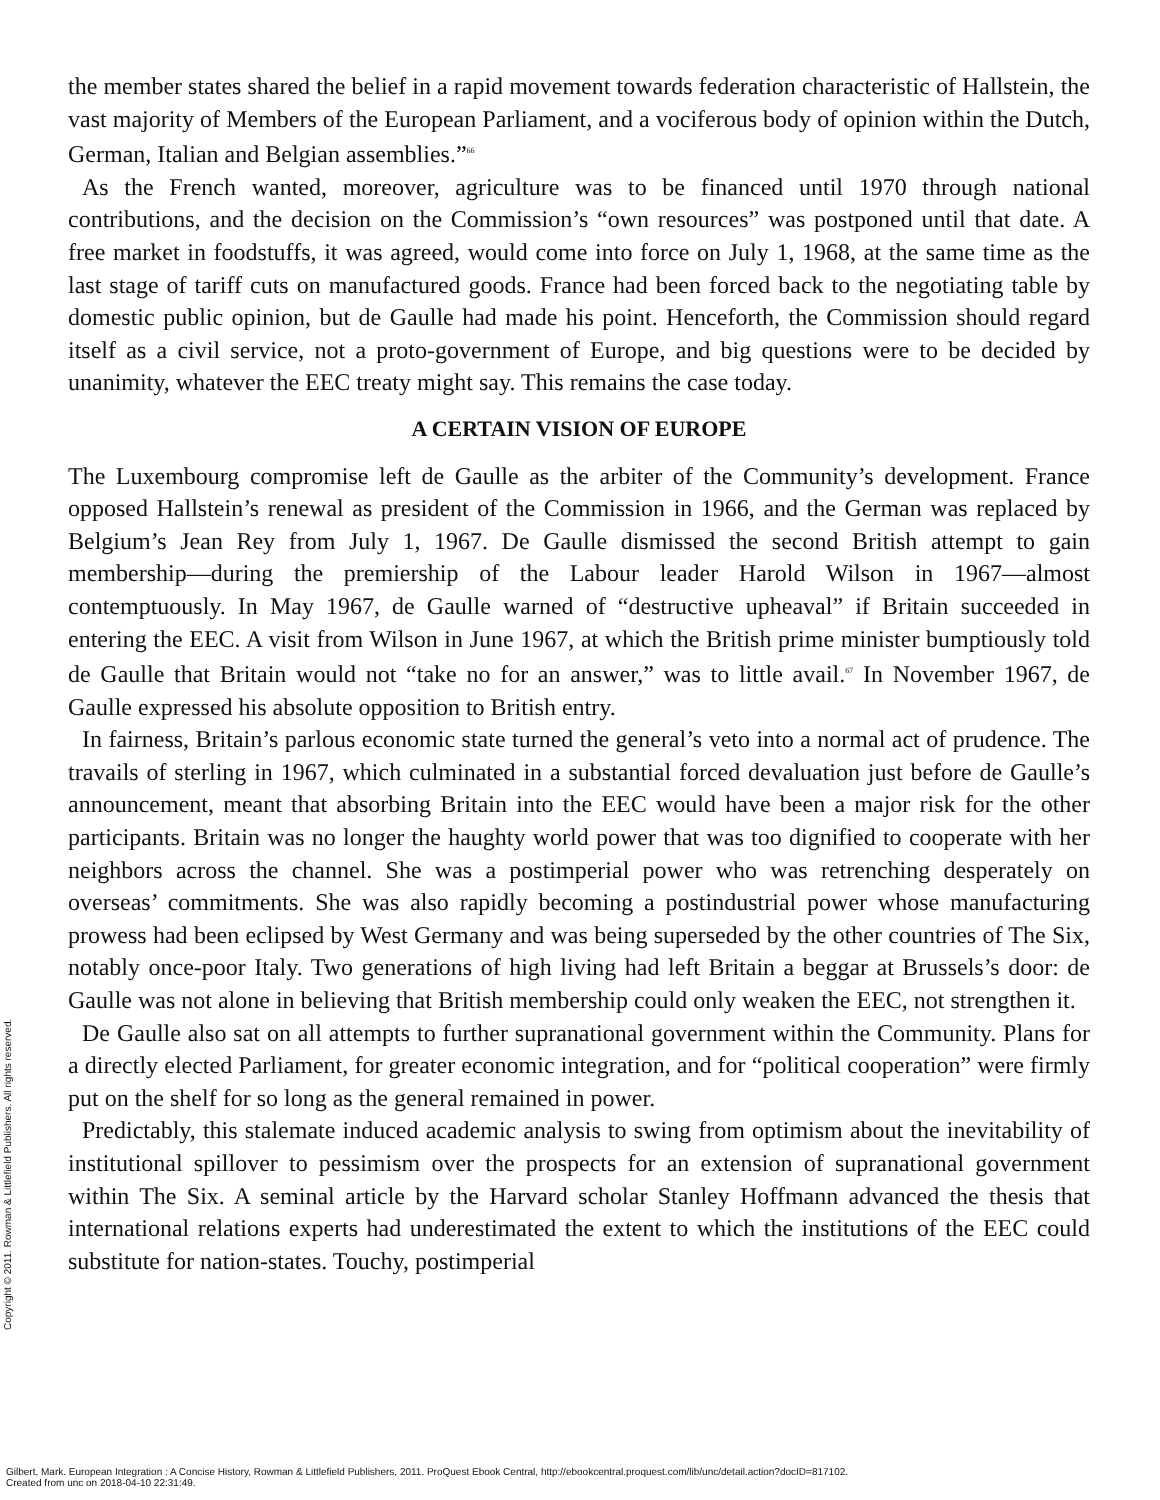the member states shared the belief in a rapid movement towards federation characteristic of Hallstein, the vast majority of Members of the European Parliament, and a vociferous body of opinion within the Dutch, German, Italian and Belgian assemblies.”<sup>66</sup>
As the French wanted, moreover, agriculture was to be financed until 1970 through national contributions, and the decision on the Commission’s “own resources” was postponed until that date. A free market in foodstuffs, it was agreed, would come into force on July 1, 1968, at the same time as the last stage of tariff cuts on manufactured goods. France had been forced back to the negotiating table by domestic public opinion, but de Gaulle had made his point. Henceforth, the Commission should regard itself as a civil service, not a proto-government of Europe, and big questions were to be decided by unanimity, whatever the EEC treaty might say. This remains the case today.
A CERTAIN VISION OF EUROPE
The Luxembourg compromise left de Gaulle as the arbiter of the Community’s development. France opposed Hallstein’s renewal as president of the Commission in 1966, and the German was replaced by Belgium’s Jean Rey from July 1, 1967. De Gaulle dismissed the second British attempt to gain membership—during the premiership of the Labour leader Harold Wilson in 1967—almost contemptuously. In May 1967, de Gaulle warned of “destructive upheaval” if Britain succeeded in entering the EEC. A visit from Wilson in June 1967, at which the British prime minister bumptiously told de Gaulle that Britain would not “take no for an answer,” was to little avail.<sup>67</sup> In November 1967, de Gaulle expressed his absolute opposition to British entry.
In fairness, Britain’s parlous economic state turned the general’s veto into a normal act of prudence. The travails of sterling in 1967, which culminated in a substantial forced devaluation just before de Gaulle’s announcement, meant that absorbing Britain into the EEC would have been a major risk for the other participants. Britain was no longer the haughty world power that was too dignified to cooperate with her neighbors across the channel. She was a postimperial power who was retrenching desperately on overseas’ commitments. She was also rapidly becoming a postindustrial power whose manufacturing prowess had been eclipsed by West Germany and was being superseded by the other countries of The Six, notably once-poor Italy. Two generations of high living had left Britain a beggar at Brussels’s door: de Gaulle was not alone in believing that British membership could only weaken the EEC, not strengthen it.
De Gaulle also sat on all attempts to further supranational government within the Community. Plans for a directly elected Parliament, for greater economic integration, and for “political cooperation” were firmly put on the shelf for so long as the general remained in power.
Predictably, this stalemate induced academic analysis to swing from optimism about the inevitability of institutional spillover to pessimism over the prospects for an extension of supranational government within The Six. A seminal article by the Harvard scholar Stanley Hoffmann advanced the thesis that international relations experts had underestimated the extent to which the institutions of the EEC could substitute for nation-states. Touchy, postimperial
Copyright © 2011. Rowman & Littlefield Publishers. All rights reserved.
Gilbert, Mark. European Integration : A Concise History, Rowman & Littlefield Publishers, 2011. ProQuest Ebook Central, http://ebookcentral.proquest.com/lib/unc/detail.action?docID=817102.
Created from unc on 2018-04-10 22:31:49.